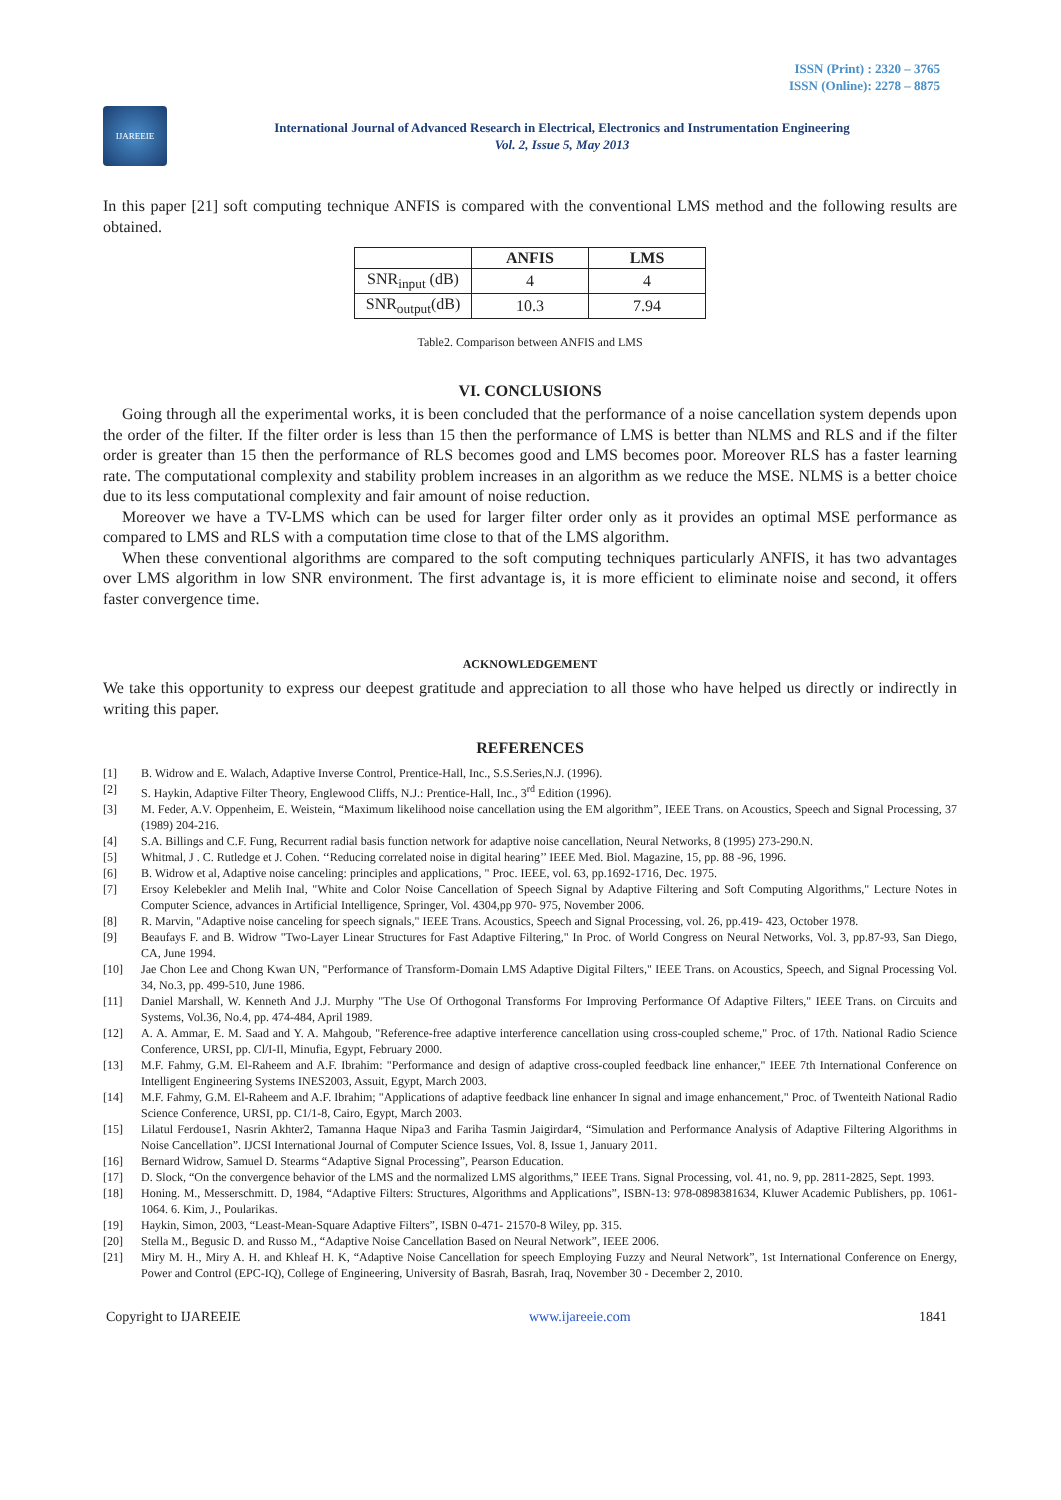ISSN (Print) : 2320 – 3765
ISSN (Online): 2278 – 8875
IJAREEIE
International Journal of Advanced Research in Electrical, Electronics and Instrumentation Engineering
Vol. 2, Issue 5, May 2013
In this paper [21] soft computing technique ANFIS is compared with the conventional LMS method and the following results are obtained.
| | ANFIS | LMS |
| --- | --- | --- |
| SNR<sub>input</sub> (dB) | 4 | 4 |
| SNR<sub>output</sub>(dB) | 10.3 | 7.94 |
Table2. Comparison between ANFIS and LMS
VI. CONCLUSIONS
Going through all the experimental works, it is been concluded that the performance of a noise cancellation system depends upon the order of the filter. If the filter order is less than 15 then the performance of LMS is better than NLMS and RLS and if the filter order is greater than 15 then the performance of RLS becomes good and LMS becomes poor. Moreover RLS has a faster learning rate. The computational complexity and stability problem increases in an algorithm as we reduce the MSE. NLMS is a better choice due to its less computational complexity and fair amount of noise reduction.
Moreover we have a TV-LMS which can be used for larger filter order only as it provides an optimal MSE performance as compared to LMS and RLS with a computation time close to that of the LMS algorithm.
When these conventional algorithms are compared to the soft computing techniques particularly ANFIS, it has two advantages over LMS algorithm in low SNR environment. The first advantage is, it is more efficient to eliminate noise and second, it offers faster convergence time.
ACKNOWLEDGEMENT
We take this opportunity to express our deepest gratitude and appreciation to all those who have helped us directly or indirectly in writing this paper.
REFERENCES
[1] B. Widrow and E. Walach, Adaptive Inverse Control, Prentice-Hall, Inc., S.S.Series,N.J. (1996).
[2] S. Haykin, Adaptive Filter Theory, Englewood Cliffs, N.J.: Prentice-Hall, Inc., 3<sup>rd</sup> Edition (1996).
[3] M. Feder, A.V. Oppenheim, E. Weistein, “Maximum likelihood noise cancellation using the EM algorithm”, IEEE Trans. on Acoustics, Speech and Signal Processing, 37 (1989) 204-216.
[4] S.A. Billings and C.F. Fung, Recurrent radial basis function network for adaptive noise cancellation, Neural Networks, 8 (1995) 273-290.N.
[5] Whitmal, J . C. Rutledge et J. Cohen. ‘‘Reducing correlated noise in digital hearing’’ IEEE Med. Biol. Magazine, 15, pp. 88 -96, 1996.
[6] B. Widrow et al, Adaptive noise canceling: principles and applications, " Proc. IEEE, vol. 63, pp.1692-1716, Dec. 1975.
[7] Ersoy Kelebekler and Melih Inal, "White and Color Noise Cancellation of Speech Signal by Adaptive Filtering and Soft Computing Algorithms," Lecture Notes in Computer Science, advances in Artificial Intelligence, Springer, Vol. 4304,pp 970- 975, November 2006.
[8] R. Marvin, "Adaptive noise canceling for speech signals," IEEE Trans. Acoustics, Speech and Signal Processing, vol. 26, pp.419- 423, October 1978.
[9] Beaufays F. and B. Widrow "Two-Layer Linear Structures for Fast Adaptive Filtering," In Proc. of World Congress on Neural Networks, Vol. 3, pp.87-93, San Diego, CA, June 1994.
[10] Jae Chon Lee and Chong Kwan UN, "Performance of Transform-Domain LMS Adaptive Digital Filters," IEEE Trans. on Acoustics, Speech, and Signal Processing Vol. 34, No.3, pp. 499-510, June 1986.
[11] Daniel Marshall, W. Kenneth And J.J. Murphy "The Use Of Orthogonal Transforms For Improving Performance Of Adaptive Filters," IEEE Trans. on Circuits and Systems, Vol.36, No.4, pp. 474-484, April 1989.
[12] A. A. Ammar, E. M. Saad and Y. A. Mahgoub, "Reference-free adaptive interference cancellation using cross-coupled scheme," Proc. of 17th. National Radio Science Conference, URSI, pp. Cl/I-Il, Minufia, Egypt, February 2000.
[13] M.F. Fahmy, G.M. El-Raheem and A.F. Ibrahim: "Performance and design of adaptive cross-coupled feedback line enhancer," IEEE 7th International Conference on Intelligent Engineering Systems INES2003, Assuit, Egypt, March 2003.
[14] M.F. Fahmy, G.M. El-Raheem and A.F. Ibrahim; "Applications of adaptive feedback line enhancer In signal and image enhancement," Proc. of Twenteith National Radio Science Conference, URSI, pp. C1/1-8, Cairo, Egypt, March 2003.
[15] Lilatul Ferdouse1, Nasrin Akhter2, Tamanna Haque Nipa3 and Fariha Tasmin Jaigirdar4, “Simulation and Performance Analysis of Adaptive Filtering Algorithms in Noise Cancellation”. IJCSI International Journal of Computer Science Issues, Vol. 8, Issue 1, January 2011.
[16] Bernard Widrow, Samuel D. Stearms “Adaptive Signal Processing”, Pearson Education.
[17] D. Slock, “On the convergence behavior of the LMS and the normalized LMS algorithms,” IEEE Trans. Signal Processing, vol. 41, no. 9, pp. 2811-2825, Sept. 1993.
[18] Honing. M., Messerschmitt. D, 1984, “Adaptive Filters: Structures, Algorithms and Applications”, ISBN-13: 978-0898381634, Kluwer Academic Publishers, pp. 1061-1064. 6. Kim, J., Poularikas.
[19] Haykin, Simon, 2003, “Least-Mean-Square Adaptive Filters”, ISBN 0-471- 21570-8 Wiley, pp. 315.
[20] Stella M., Begusic D. and Russo M., “Adaptive Noise Cancellation Based on Neural Network”, IEEE 2006.
[21] Miry M. H., Miry A. H. and Khleaf H. K, “Adaptive Noise Cancellation for speech Employing Fuzzy and Neural Network”, 1st International Conference on Energy, Power and Control (EPC-IQ), College of Engineering, University of Basrah, Basrah, Iraq, November 30 - December 2, 2010.
Copyright to IJAREEIE www.ijareeie.com 1841